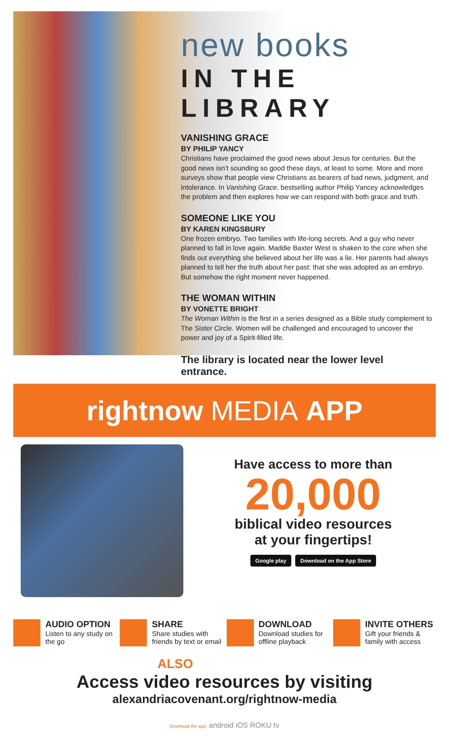new books
IN THE LIBRARY
VANISHING GRACE
BY PHILIP YANCY
Christians have proclaimed the good news about Jesus for centuries. But the good news isn’t sounding so good these days, at least to some. More and more surveys show that people view Christians as bearers of bad news, judgment, and intolerance. In Vanishing Grace, bestselling author Philip Yancey acknowledges the problem and then explores how we can respond with both grace and truth.
SOMEONE LIKE YOU
BY KAREN KINGSBURY
One frozen embryo. Two families with life-long secrets. And a guy who never planned to fall in love again. Maddie Baxter West is shaken to the core when she finds out everything she believed about her life was a lie. Her parents had always planned to tell her the truth about her past: that she was adopted as an embryo. But somehow the right moment never happened.
THE WOMAN WITHIN
BY VONETTE BRIGHT
The Woman Within is the first in a series designed as a Bible study complement to The Sister Circle. Women will be challenged and encouraged to uncover the power and joy of a Spirit-filled life.
The library is located near the lower level entrance.
rightnow MEDIA APP
Have access to more than
20,000
biblical video resources
at your fingertips!
Google play Download on the App Store
AUDIO OPTION
Listen to any study on the go
SHARE
Share studies with friends by text or email
DOWNLOAD
Download studies for offline playback
INVITE OTHERS
Gift your friends & family with access
ALSO
Access video resources by visiting
alexandriacovenant.org/rightnow-media
Download the app: android iOS ROKU tv